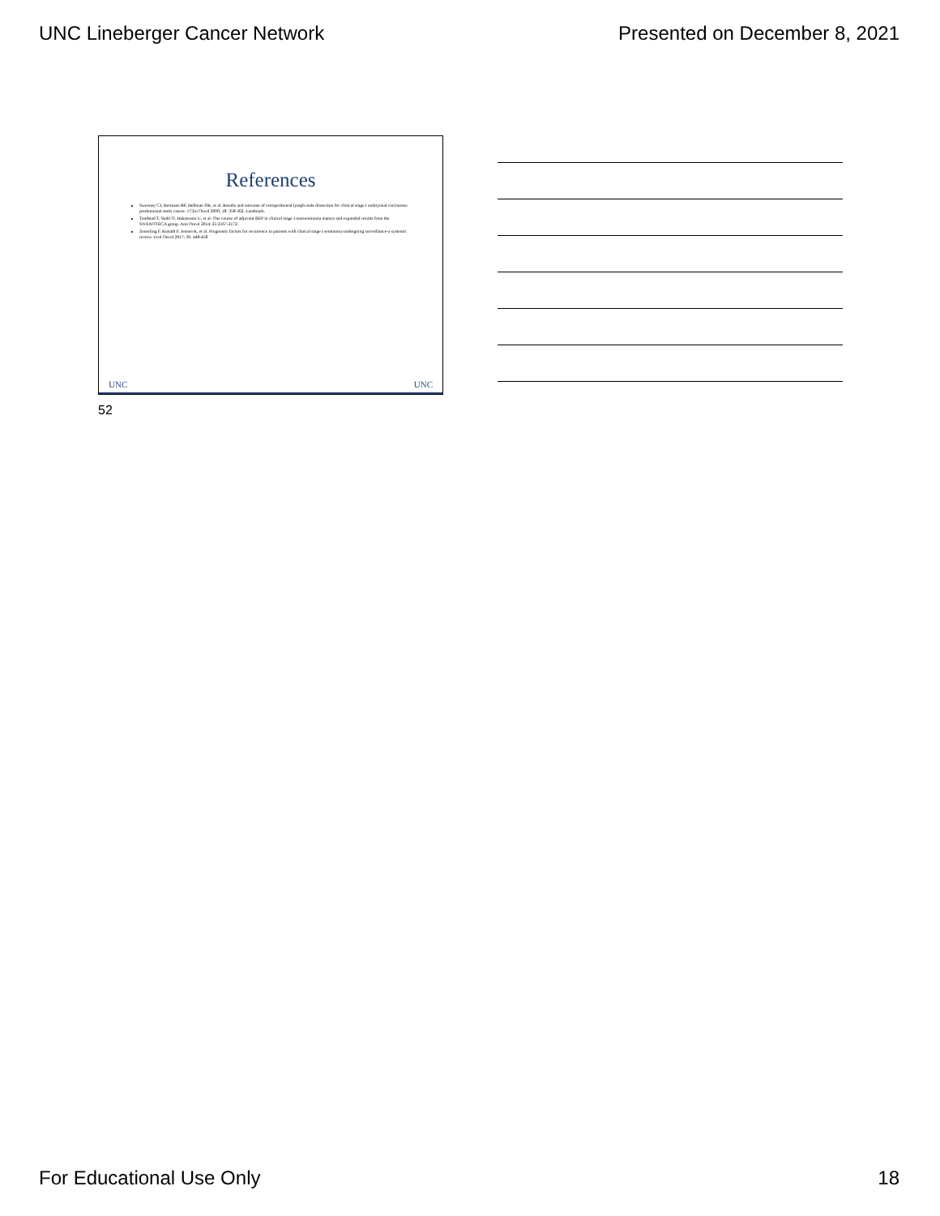UNC Lineberger Cancer Network Presented on December 8, 2021
References
Sweeney CJ, Hermans BP, Hellman DK, et al. Results and outcome of retroperitoneal lymph node dissection for clinical stage I embryonal carcinoma-predominant testis cancer. J Clin Oncol 2000; 18: 358-362. Landmark.
Tandstad T, Stahl O, Hakansson U, et al. One course of adjuvant BEP in clinical stage I nonseminoma mature and expanded results from the SWENOTECA group. Ann Oncol 2014; 25:2167-2172.
Zenerling F, Kunath F, Jensen K, et al. Prognostic factors for recurrence in patients with clinical stage I seminoma undergoing surveillance-a systemic review. Urol Oncol 2017; 36: 448-458
UNC UNC
52
For Educational Use Only 18